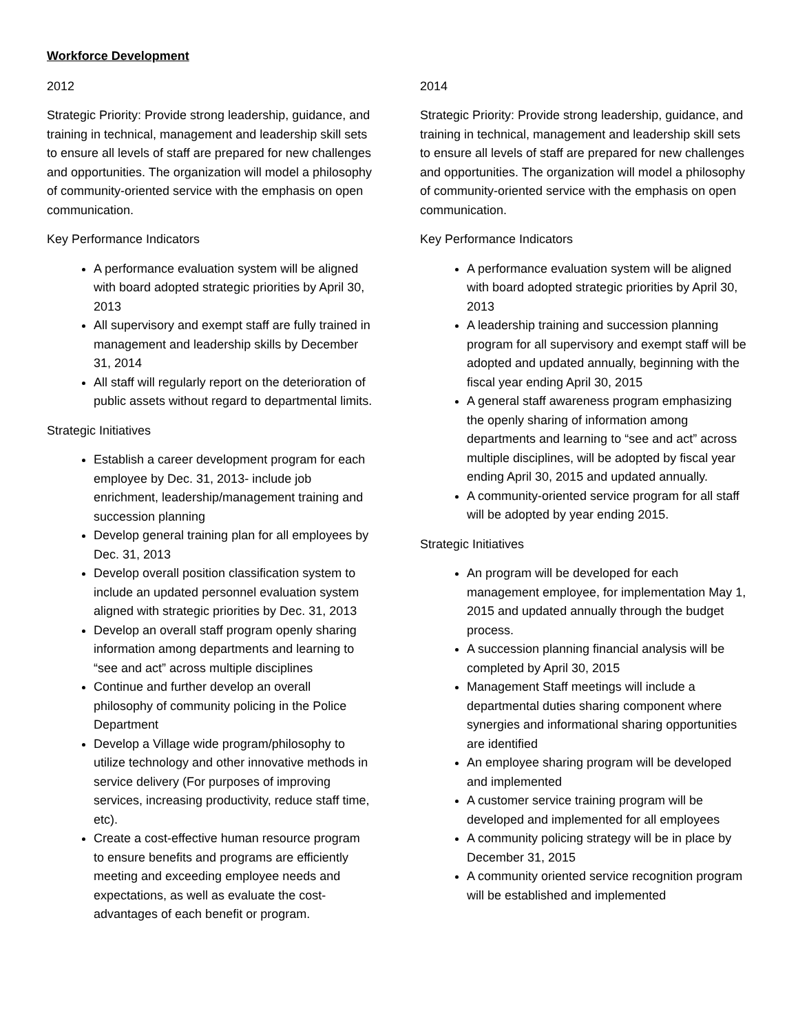Workforce Development
2012
Strategic Priority: Provide strong leadership, guidance, and training in technical, management and leadership skill sets to ensure all levels of staff are prepared for new challenges and opportunities. The organization will model a philosophy of community-oriented service with the emphasis on open communication.
Key Performance Indicators
A performance evaluation system will be aligned with board adopted strategic priorities by April 30, 2013
All supervisory and exempt staff are fully trained in management and leadership skills by December 31, 2014
All staff will regularly report on the deterioration of public assets without regard to departmental limits.
Strategic Initiatives
Establish a career development program for each employee by Dec. 31, 2013- include job enrichment, leadership/management training and succession planning
Develop general training plan for all employees by Dec. 31, 2013
Develop overall position classification system to include an updated personnel evaluation system aligned with strategic priorities by Dec. 31, 2013
Develop an overall staff program openly sharing information among departments and learning to “see and act” across multiple disciplines
Continue and further develop an overall philosophy of community policing in the Police Department
Develop a Village wide program/philosophy to utilize technology and other innovative methods in service delivery (For purposes of improving services, increasing productivity, reduce staff time, etc).
Create a cost-effective human resource program to ensure benefits and programs are efficiently meeting and exceeding employee needs and expectations, as well as evaluate the cost-advantages of each benefit or program.
2014
Strategic Priority: Provide strong leadership, guidance, and training in technical, management and leadership skill sets to ensure all levels of staff are prepared for new challenges and opportunities. The organization will model a philosophy of community-oriented service with the emphasis on open communication.
Key Performance Indicators
A performance evaluation system will be aligned with board adopted strategic priorities by April 30, 2013
A leadership training and succession planning program for all supervisory and exempt staff will be adopted and updated annually, beginning with the fiscal year ending April 30, 2015
A general staff awareness program emphasizing the openly sharing of information among departments and learning to “see and act” across multiple disciplines, will be adopted by fiscal year ending April 30, 2015 and updated annually.
A community-oriented service program for all staff will be adopted by year ending 2015.
Strategic Initiatives
An program will be developed for each management employee, for implementation May 1, 2015 and updated annually through the budget process.
A succession planning financial analysis will be completed by April 30, 2015
Management Staff meetings will include a departmental duties sharing component where synergies and informational sharing opportunities are identified
An employee sharing program will be developed and implemented
A customer service training program will be developed and implemented for all employees
A community policing strategy will be in place by December 31, 2015
A community oriented service recognition program will be established and implemented